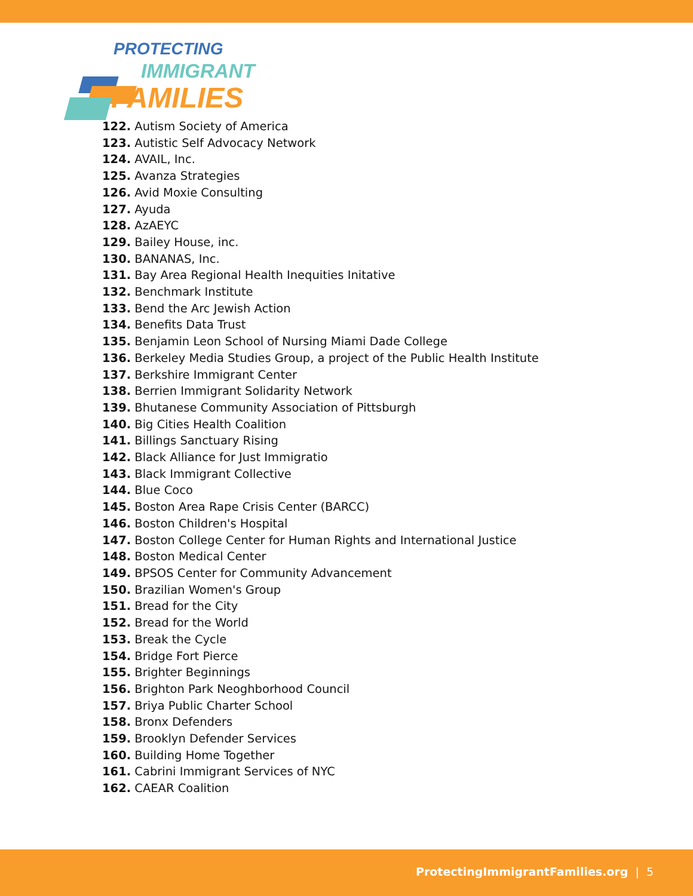PROTECTING
IMMIGRANT
FAMILIES
122. Autism Society of America
123. Autistic Self Advocacy Network
124. AVAIL, Inc.
125. Avanza Strategies
126. Avid Moxie Consulting
127. Ayuda
128. AzAEYC
129. Bailey House, inc.
130. BANANAS, Inc.
131. Bay Area Regional Health Inequities Initative
132. Benchmark Institute
133. Bend the Arc Jewish Action
134. Benefits Data Trust
135. Benjamin Leon School of Nursing Miami Dade College
136. Berkeley Media Studies Group, a project of the Public Health Institute
137. Berkshire Immigrant Center
138. Berrien Immigrant Solidarity Network
139. Bhutanese Community Association of Pittsburgh
140. Big Cities Health Coalition
141. Billings Sanctuary Rising
142. Black Alliance for Just Immigratio
143. Black Immigrant Collective
144. Blue Coco
145. Boston Area Rape Crisis Center (BARCC)
146. Boston Children's Hospital
147. Boston College Center for Human Rights and International Justice
148. Boston Medical Center
149. BPSOS Center for Community Advancement
150. Brazilian Women's Group
151. Bread for the City
152. Bread for the World
153. Break the Cycle
154. Bridge Fort Pierce
155. Brighter Beginnings
156. Brighton Park Neoghborhood Council
157. Briya Public Charter School
158. Bronx Defenders
159. Brooklyn Defender Services
160. Building Home Together
161. Cabrini Immigrant Services of NYC
162. CAEAR Coalition
ProtectingImmigrantFamilies.org | 5